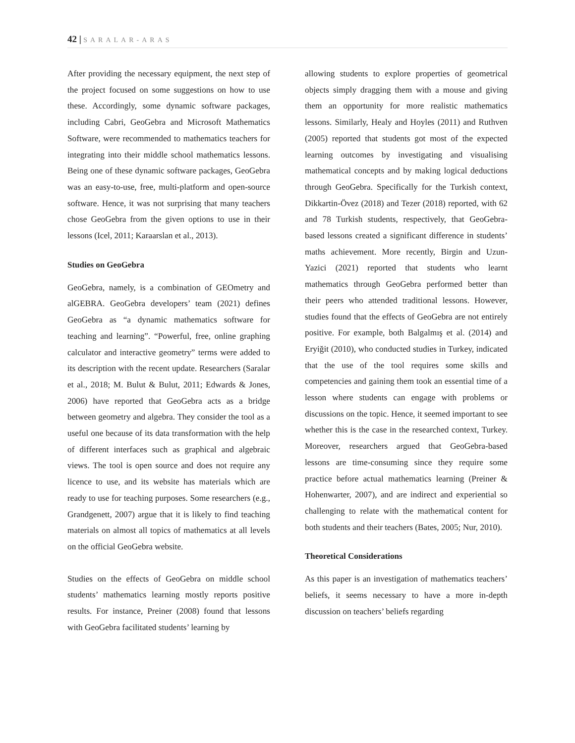42 | SARALAR-ARAS
After providing the necessary equipment, the next step of the project focused on some suggestions on how to use these. Accordingly, some dynamic software packages, including Cabri, GeoGebra and Microsoft Mathematics Software, were recommended to mathematics teachers for integrating into their middle school mathematics lessons. Being one of these dynamic software packages, GeoGebra was an easy-to-use, free, multi-platform and open-source software. Hence, it was not surprising that many teachers chose GeoGebra from the given options to use in their lessons (Icel, 2011; Karaarslan et al., 2013).
Studies on GeoGebra
GeoGebra, namely, is a combination of GEOmetry and alGEBRA. GeoGebra developers’ team (2021) defines GeoGebra as “a dynamic mathematics software for teaching and learning”. “Powerful, free, online graphing calculator and interactive geometry” terms were added to its description with the recent update. Researchers (Saralar et al., 2018; M. Bulut & Bulut, 2011; Edwards & Jones, 2006) have reported that GeoGebra acts as a bridge between geometry and algebra. They consider the tool as a useful one because of its data transformation with the help of different interfaces such as graphical and algebraic views. The tool is open source and does not require any licence to use, and its website has materials which are ready to use for teaching purposes. Some researchers (e.g., Grandgenett, 2007) argue that it is likely to find teaching materials on almost all topics of mathematics at all levels on the official GeoGebra website.
Studies on the effects of GeoGebra on middle school students’ mathematics learning mostly reports positive results. For instance, Preiner (2008) found that lessons with GeoGebra facilitated students’ learning by
allowing students to explore properties of geometrical objects simply dragging them with a mouse and giving them an opportunity for more realistic mathematics lessons. Similarly, Healy and Hoyles (2011) and Ruthven (2005) reported that students got most of the expected learning outcomes by investigating and visualising mathematical concepts and by making logical deductions through GeoGebra. Specifically for the Turkish context, Dikkartin-Övez (2018) and Tezer (2018) reported, with 62 and 78 Turkish students, respectively, that GeoGebra-based lessons created a significant difference in students’ maths achievement. More recently, Birgin and Uzun-Yazici (2021) reported that students who learnt mathematics through GeoGebra performed better than their peers who attended traditional lessons. However, studies found that the effects of GeoGebra are not entirely positive. For example, both Balgalmış et al. (2014) and Eryiğit (2010), who conducted studies in Turkey, indicated that the use of the tool requires some skills and competencies and gaining them took an essential time of a lesson where students can engage with problems or discussions on the topic. Hence, it seemed important to see whether this is the case in the researched context, Turkey. Moreover, researchers argued that GeoGebra-based lessons are time-consuming since they require some practice before actual mathematics learning (Preiner & Hohenwarter, 2007), and are indirect and experiential so challenging to relate with the mathematical content for both students and their teachers (Bates, 2005; Nur, 2010).
Theoretical Considerations
As this paper is an investigation of mathematics teachers’ beliefs, it seems necessary to have a more in-depth discussion on teachers’ beliefs regarding